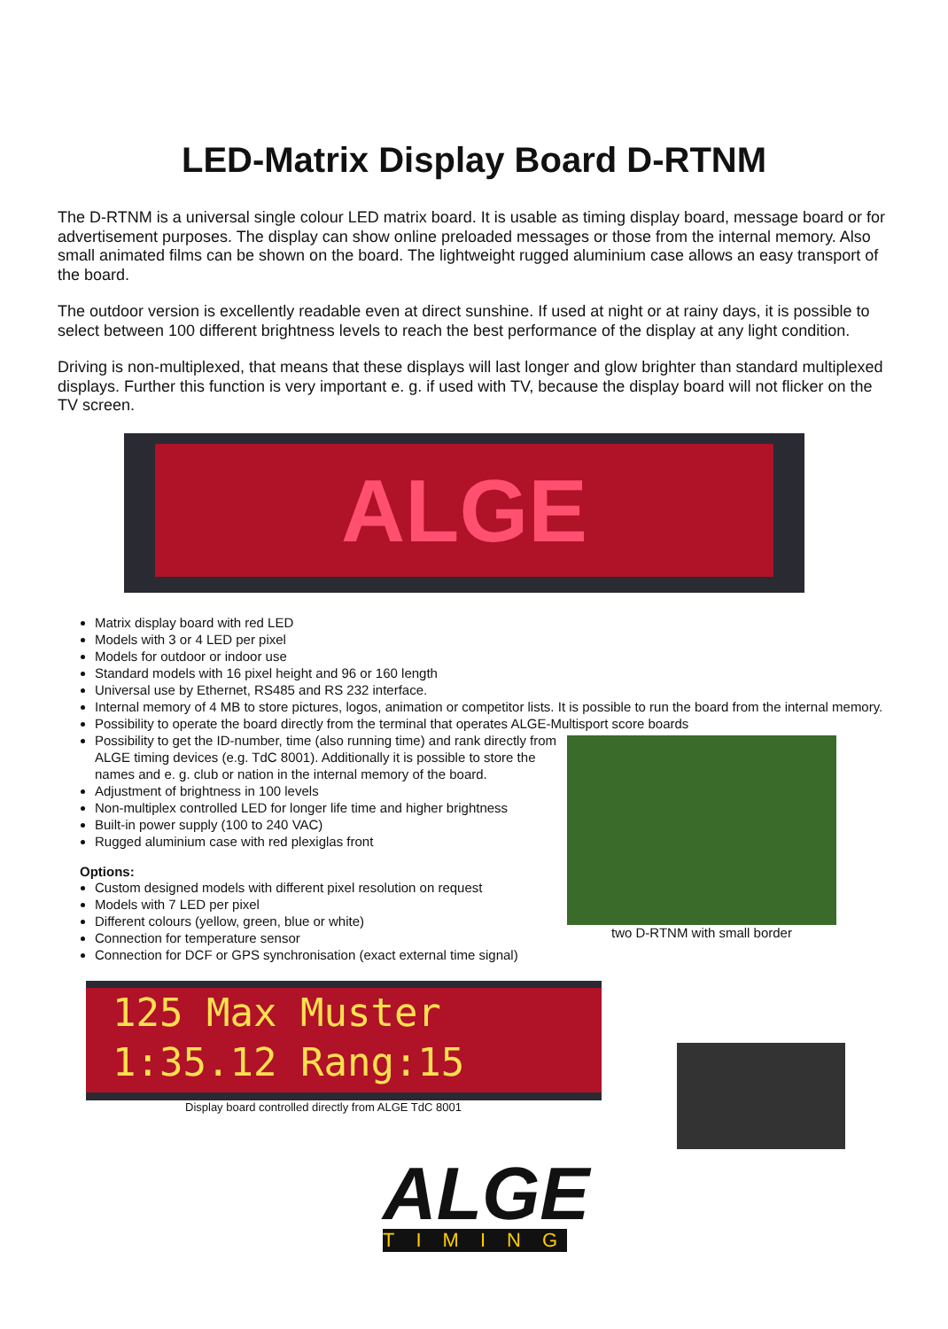LED-Matrix Display Board D-RTNM
The D-RTNM is a universal single colour LED matrix board. It is usable as timing display board, message board or for advertisement purposes. The display can show online preloaded messages or those from the internal memory. Also small animated films can be shown on the board. The lightweight rugged aluminium case allows an easy transport of the board.
The outdoor version is excellently readable even at direct sunshine. If used at night or at rainy days, it is possible to select between 100 different brightness levels to reach the best performance of the display at any light condition.
Driving is non-multiplexed, that means that these displays will last longer and glow brighter than standard multiplexed displays. Further this function is very important e. g. if used with TV, because the display board will not flicker on the TV screen.
ALGE
Matrix display board with red LED
Models with 3 or 4 LED per pixel
Models for outdoor or indoor use
Standard models with 16 pixel height and 96 or 160 length
Universal use by Ethernet, RS485 and RS 232 interface.
Internal memory of 4 MB to store pictures, logos, animation or competitor lists. It is possible to run the board from the internal memory.
Possibility to operate the board directly from the terminal that operates ALGE-Multisport score boards
Possibility to get the ID-number, time (also running time) and rank directly from ALGE timing devices (e.g. TdC 8001). Additionally it is possible to store the names and e. g. club or nation in the internal memory of the board.
Adjustment of brightness in 100 levels
Non-multiplex controlled LED for longer life time and higher brightness
Built-in power supply (100 to 240 VAC)
Rugged aluminium case with red plexiglas front
Options:
Custom designed models with different pixel resolution on request
Models with 7 LED per pixel
Different colours (yellow, green, blue or white)
Connection for temperature sensor
Connection for DCF or GPS synchronisation (exact external time signal)
two D-RTNM with small border
125 Max Muster
1:35.12 Rang:15
Display board controlled directly from ALGE TdC 8001
ALGE
TIMING